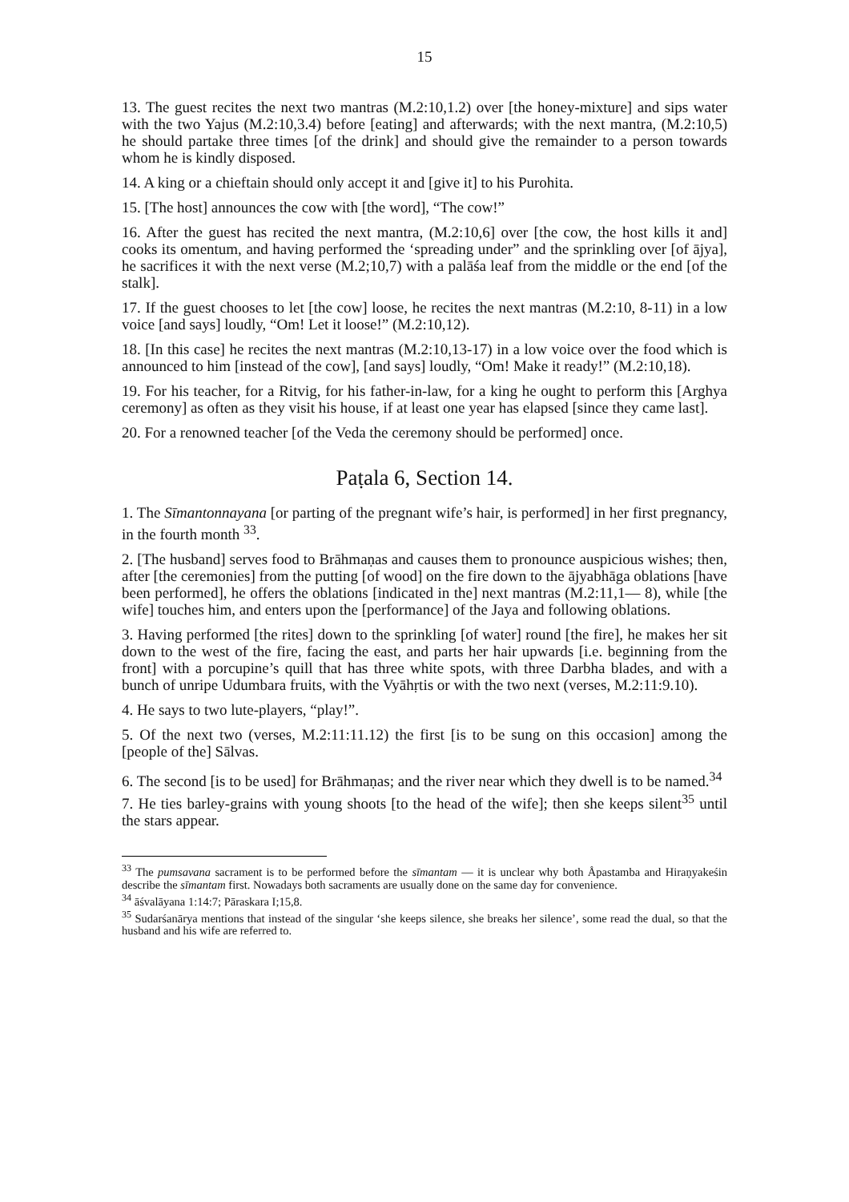15
13. The guest recites the next two mantras (M.2:10,1.2) over [the honey-mixture] and sips water with the two Yajus (M.2:10,3.4) before [eating] and afterwards; with the next mantra, (M.2:10,5) he should partake three times [of the drink] and should give the remainder to a person towards whom he is kindly disposed.
14. A king or a chieftain should only accept it and [give it] to his Purohita.
15. [The host] announces the cow with [the word], “The cow!”
16. After the guest has recited the next mantra, (M.2:10,6] over [the cow, the host kills it and] cooks its omentum, and having performed the ‘spreading under” and the sprinkling over [of ājya], he sacrifices it with the next verse (M.2;10,7) with a palāśa leaf from the middle or the end [of the stalk].
17. If the guest chooses to let [the cow] loose, he recites the next mantras (M.2:10, 8-11) in a low voice [and says] loudly, “Om! Let it loose!” (M.2:10,12).
18. [In this case] he recites the next mantras (M.2:10,13-17) in a low voice over the food which is announced to him [instead of the cow], [and says] loudly, “Om! Make it ready!” (M.2:10,18).
19. For his teacher, for a Ritvig, for his father-in-law, for a king he ought to perform this [Arghya ceremony] as often as they visit his house, if at least one year has elapsed [since they came last].
20. For a renowned teacher [of the Veda the ceremony should be performed] once.
Paṭala 6, Section 14.
1. The Sīmantonnayana [or parting of the pregnant wife’s hair, is performed] in her first pregnancy, in the fourth month <sup>33</sup>.
2. [The husband] serves food to Brāhmaṇas and causes them to pronounce auspicious wishes; then, after [the ceremonies] from the putting [of wood] on the fire down to the ājyabhāga oblations [have been performed], he offers the oblations [indicated in the] next mantras (M.2:11,1— 8), while [the wife] touches him, and enters upon the [performance] of the Jaya and following oblations.
3. Having performed [the rites] down to the sprinkling [of water] round [the fire], he makes her sit down to the west of the fire, facing the east, and parts her hair upwards [i.e. beginning from the front] with a porcupine’s quill that has three white spots, with three Darbha blades, and with a bunch of unripe Udumbara fruits, with the Vyāhṛtis or with the two next (verses, M.2:11:9.10).
4. He says to two lute-players, “play!”.
5. Of the next two (verses, M.2:11:11.12) the first [is to be sung on this occasion] among the [people of the] Sālvas.
6. The second [is to be used] for Brāhmaṇas; and the river near which they dwell is to be named.<sup>34</sup>
7. He ties barley-grains with young shoots [to the head of the wife]; then she keeps silent<sup>35</sup> until the stars appear.
<sup>33</sup> The pumsavana sacrament is to be performed before the sīmantam — it is unclear why both Åpastamba and Hiraṇyakeśin describe the sīmantam first. Nowadays both sacraments are usually done on the same day for convenience.
<sup>34</sup> āśvalāyana 1:14:7; Pāraskara I;15,8.
<sup>35</sup> Sudarśanārya mentions that instead of the singular ‘she keeps silence, she breaks her silence’, some read the dual, so that the husband and his wife are referred to.